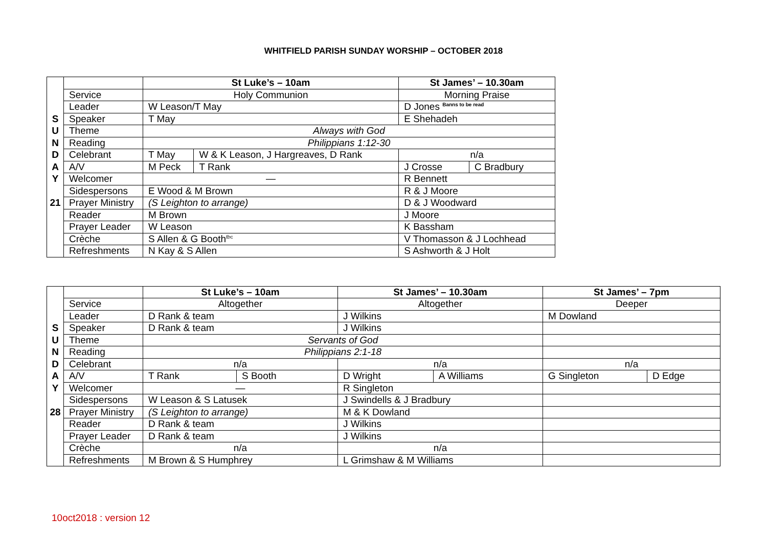WHITFIELD PARISH SUNDAY WORSHIP – OCTOBER 2018
| | | St Luke’s – 10am | | | St James’ – 10.30am | |
| | Service | Holy Communion | | | Morning Praise | |
| | Leader | W Leason/T May | | | D Jones <sup>Banns to be read</sup> | |
| S | Speaker | T May | | | E Shehadeh | |
| U | Theme | Always with God | | | | |
| N | Reading | Philippians 1:12-30 | | | | |
| D | Celebrant | T May | W & K Leason, J Hargreaves, D Rank | | n/a | |
| A | A/V | M Peck | | T Rank | J Crosse | C Bradbury |
| Y | Welcomer | — | | | R Bennett | |
| | Sidespersons | E Wood & M Brown | | | R & J Moore | |
| 21 | Prayer Ministry | (S Leighton to arrange) | | | D & J Woodward | |
| | Reader | M Brown | | | J Moore | |
| | Prayer Leader | W Leason | | | K Bassham | |
| | Crèche | S Allen & G Booth<sup>tbc</sup> | | | V Thomasson & J Lochhead | |
| | Refreshments | N Kay & S Allen | | | S Ashworth & J Holt | |
| | | St Luke’s – 10am | | St James’ – 10.30am | | St James’ – 7pm | |
| | Service | Altogether | | Altogether | | Deeper | |
| | Leader | D Rank & team | | J Wilkins | | M Dowland | |
| S | Speaker | D Rank & team | | J Wilkins | | | |
| U | Theme | Servants of God | | | | | |
| N | Reading | Philippians 2:1-18 | | | | | |
| D | Celebrant | n/a | | n/a | | n/a | |
| A | A/V | T Rank | S Booth | D Wright | A Williams | G Singleton | D Edge |
| Y | Welcomer | — | | R Singleton | | | |
| | Sidespersons | W Leason & S Latusek | | J Swindells & J Bradbury | | | |
| 28 | Prayer Ministry | (S Leighton to arrange) | | M & K Dowland | | | |
| | Reader | D Rank & team | | J Wilkins | | | |
| | Prayer Leader | D Rank & team | | J Wilkins | | | |
| | Crèche | n/a | | n/a | | | |
| | Refreshments | M Brown & S Humphrey | | L Grimshaw & M Williams | | | |
10oct2018 : version 12